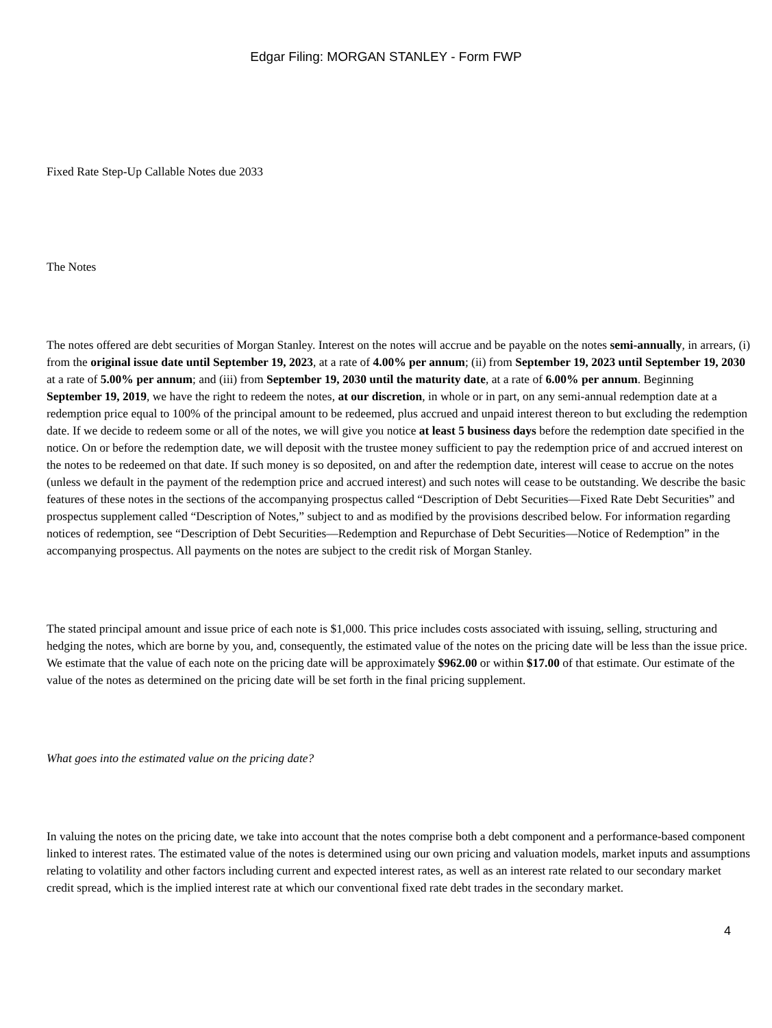Edgar Filing: MORGAN STANLEY - Form FWP
Fixed Rate Step-Up Callable Notes due 2033
The Notes
The notes offered are debt securities of Morgan Stanley. Interest on the notes will accrue and be payable on the notes semi-annually, in arrears, (i) from the original issue date until September 19, 2023, at a rate of 4.00% per annum; (ii) from September 19, 2023 until September 19, 2030 at a rate of 5.00% per annum; and (iii) from September 19, 2030 until the maturity date, at a rate of 6.00% per annum. Beginning September 19, 2019, we have the right to redeem the notes, at our discretion, in whole or in part, on any semi-annual redemption date at a redemption price equal to 100% of the principal amount to be redeemed, plus accrued and unpaid interest thereon to but excluding the redemption date. If we decide to redeem some or all of the notes, we will give you notice at least 5 business days before the redemption date specified in the notice. On or before the redemption date, we will deposit with the trustee money sufficient to pay the redemption price of and accrued interest on the notes to be redeemed on that date. If such money is so deposited, on and after the redemption date, interest will cease to accrue on the notes (unless we default in the payment of the redemption price and accrued interest) and such notes will cease to be outstanding. We describe the basic features of these notes in the sections of the accompanying prospectus called “Description of Debt Securities—Fixed Rate Debt Securities” and prospectus supplement called “Description of Notes,” subject to and as modified by the provisions described below. For information regarding notices of redemption, see “Description of Debt Securities—Redemption and Repurchase of Debt Securities—Notice of Redemption” in the accompanying prospectus. All payments on the notes are subject to the credit risk of Morgan Stanley.
The stated principal amount and issue price of each note is $1,000. This price includes costs associated with issuing, selling, structuring and hedging the notes, which are borne by you, and, consequently, the estimated value of the notes on the pricing date will be less than the issue price. We estimate that the value of each note on the pricing date will be approximately $962.00 or within $17.00 of that estimate. Our estimate of the value of the notes as determined on the pricing date will be set forth in the final pricing supplement.
What goes into the estimated value on the pricing date?
In valuing the notes on the pricing date, we take into account that the notes comprise both a debt component and a performance-based component linked to interest rates. The estimated value of the notes is determined using our own pricing and valuation models, market inputs and assumptions relating to volatility and other factors including current and expected interest rates, as well as an interest rate related to our secondary market credit spread, which is the implied interest rate at which our conventional fixed rate debt trades in the secondary market.
4